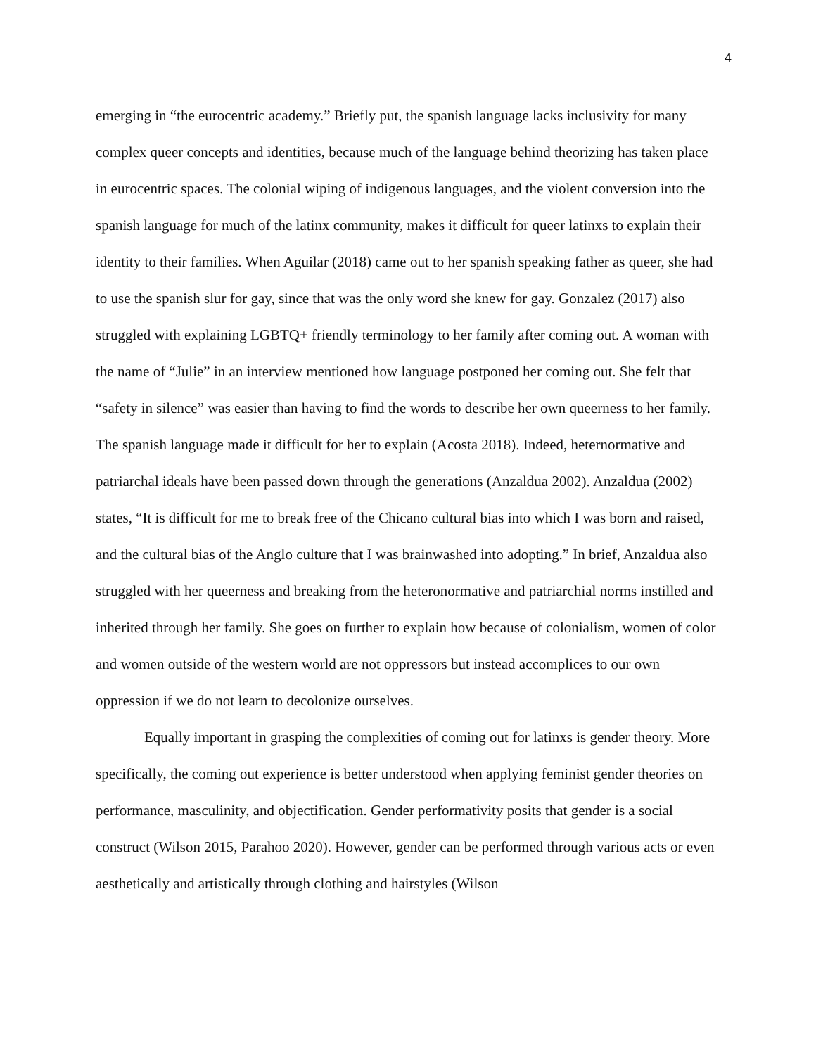4
emerging in “the eurocentric academy.” Briefly put, the spanish language lacks inclusivity for many complex queer concepts and identities, because much of the language behind theorizing has taken place in eurocentric spaces. The colonial wiping of indigenous languages, and the violent conversion into the spanish language for much of the latinx community, makes it difficult for queer latinxs to explain their identity to their families. When Aguilar (2018) came out to her spanish speaking father as queer, she had to use the spanish slur for gay, since that was the only word she knew for gay. Gonzalez (2017) also struggled with explaining LGBTQ+ friendly terminology to her family after coming out. A woman with the name of “Julie” in an interview mentioned how language postponed her coming out. She felt that “safety in silence” was easier than having to find the words to describe her own queerness to her family. The spanish language made it difficult for her to explain (Acosta 2018). Indeed, heternormative and patriarchal ideals have been passed down through the generations (Anzaldua 2002). Anzaldua (2002) states, “It is difficult for me to break free of the Chicano cultural bias into which I was born and raised, and the cultural bias of the Anglo culture that I was brainwashed into adopting.” In brief, Anzaldua also struggled with her queerness and breaking from the heteronormative and patriarchial norms instilled and inherited through her family. She goes on further to explain how because of colonialism, women of color and women outside of the western world are not oppressors but instead accomplices to our own oppression if we do not learn to decolonize ourselves.
Equally important in grasping the complexities of coming out for latinxs is gender theory. More specifically, the coming out experience is better understood when applying feminist gender theories on performance, masculinity, and objectification. Gender performativity posits that gender is a social construct (Wilson 2015, Parahoo 2020). However, gender can be performed through various acts or even aesthetically and artistically through clothing and hairstyles (Wilson